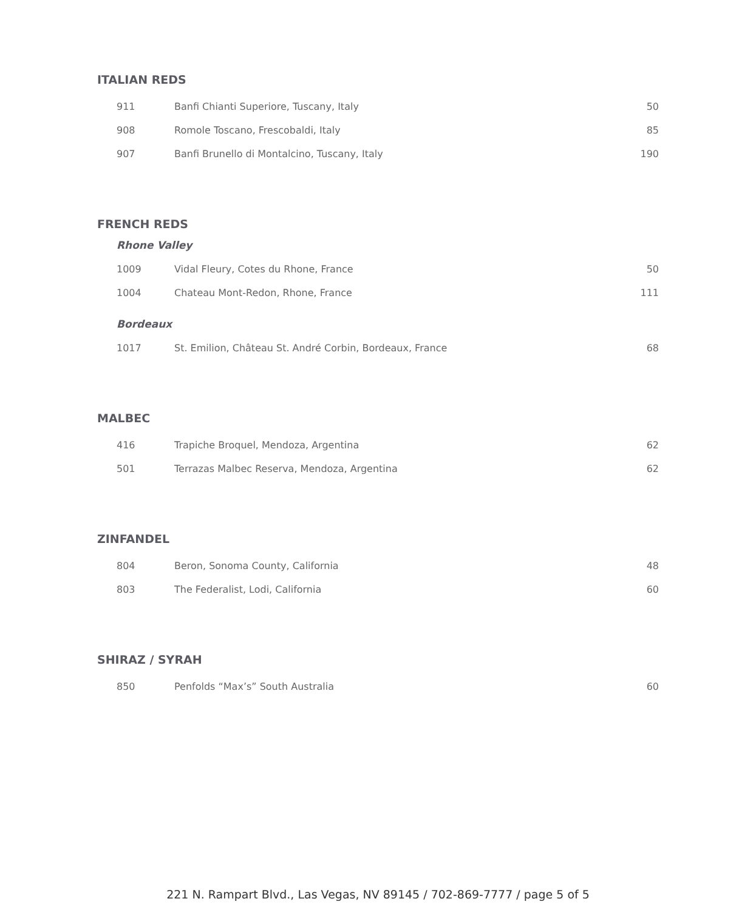ITALIAN REDS
| 911 | Banfi Chianti Superiore, Tuscany, Italy | 50 |
| 908 | Romole Toscano, Frescobaldi, Italy | 85 |
| 907 | Banfi Brunello di Montalcino, Tuscany, Italy | 190 |
FRENCH REDS
Rhone Valley
| 1009 | Vidal Fleury, Cotes du Rhone, France | 50 |
| 1004 | Chateau Mont-Redon, Rhone, France | 111 |
Bordeaux
| 1017 | St. Emilion, Château St. André Corbin, Bordeaux, France | 68 |
MALBEC
| 416 | Trapiche Broquel, Mendoza, Argentina | 62 |
| 501 | Terrazas Malbec Reserva, Mendoza, Argentina | 62 |
ZINFANDEL
| 804 | Beron, Sonoma County, California | 48 |
| 803 | The Federalist, Lodi, California | 60 |
SHIRAZ / SYRAH
| 850 | Penfolds “Max’s” South Australia | 60 |
221 N. Rampart Blvd., Las Vegas, NV 89145 / 702-869-7777 / page 5 of 5